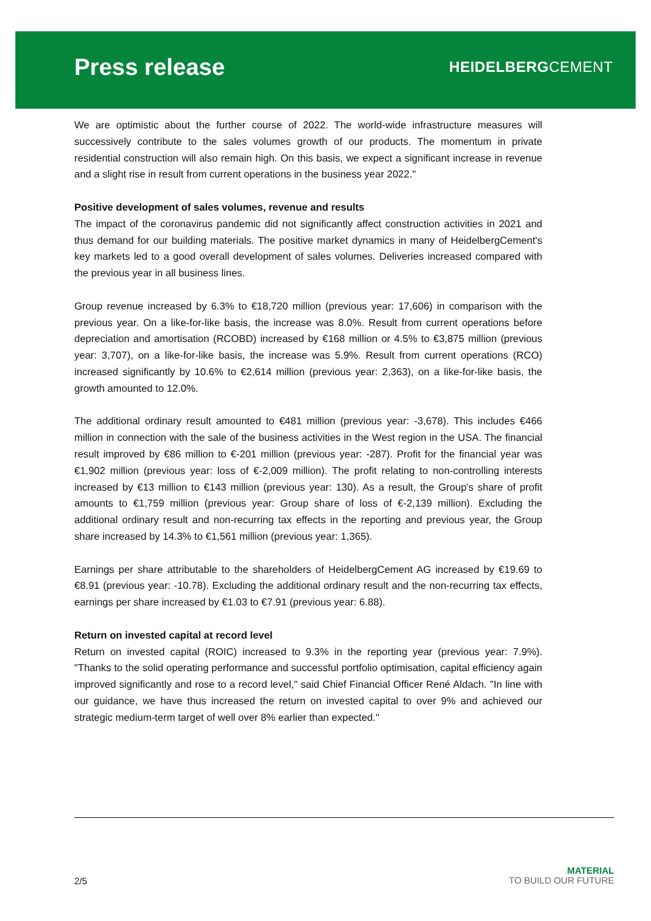Press release
HEIDELBERGCEMENT
We are optimistic about the further course of 2022. The world-wide infrastructure measures will successively contribute to the sales volumes growth of our products. The momentum in private residential construction will also remain high. On this basis, we expect a significant increase in revenue and a slight rise in result from current operations in the business year 2022."
Positive development of sales volumes, revenue and results
The impact of the coronavirus pandemic did not significantly affect construction activities in 2021 and thus demand for our building materials. The positive market dynamics in many of HeidelbergCement's key markets led to a good overall development of sales volumes. Deliveries increased compared with the previous year in all business lines.
Group revenue increased by 6.3% to €18,720 million (previous year: 17,606) in comparison with the previous year. On a like-for-like basis, the increase was 8.0%. Result from current operations before depreciation and amortisation (RCOBD) increased by €168 million or 4.5% to €3,875 million (previous year: 3,707), on a like-for-like basis, the increase was 5.9%. Result from current operations (RCO) increased significantly by 10.6% to €2,614 million (previous year: 2,363), on a like-for-like basis, the growth amounted to 12.0%.
The additional ordinary result amounted to €481 million (previous year: -3,678). This includes €466 million in connection with the sale of the business activities in the West region in the USA. The financial result improved by €86 million to €-201 million (previous year: -287). Profit for the financial year was €1,902 million (previous year: loss of €-2,009 million). The profit relating to non-controlling interests increased by €13 million to €143 million (previous year: 130). As a result, the Group's share of profit amounts to €1,759 million (previous year: Group share of loss of €-2,139 million). Excluding the additional ordinary result and non-recurring tax effects in the reporting and previous year, the Group share increased by 14.3% to €1,561 million (previous year: 1,365).
Earnings per share attributable to the shareholders of HeidelbergCement AG increased by €19.69 to €8.91 (previous year: -10.78). Excluding the additional ordinary result and the non-recurring tax effects, earnings per share increased by €1.03 to €7.91 (previous year: 6.88).
Return on invested capital at record level
Return on invested capital (ROIC) increased to 9.3% in the reporting year (previous year: 7.9%). "Thanks to the solid operating performance and successful portfolio optimisation, capital efficiency again improved significantly and rose to a record level," said Chief Financial Officer René Aldach. "In line with our guidance, we have thus increased the return on invested capital to over 9% and achieved our strategic medium-term target of well over 8% earlier than expected."
2/5
MATERIAL
TO BUILD OUR FUTURE